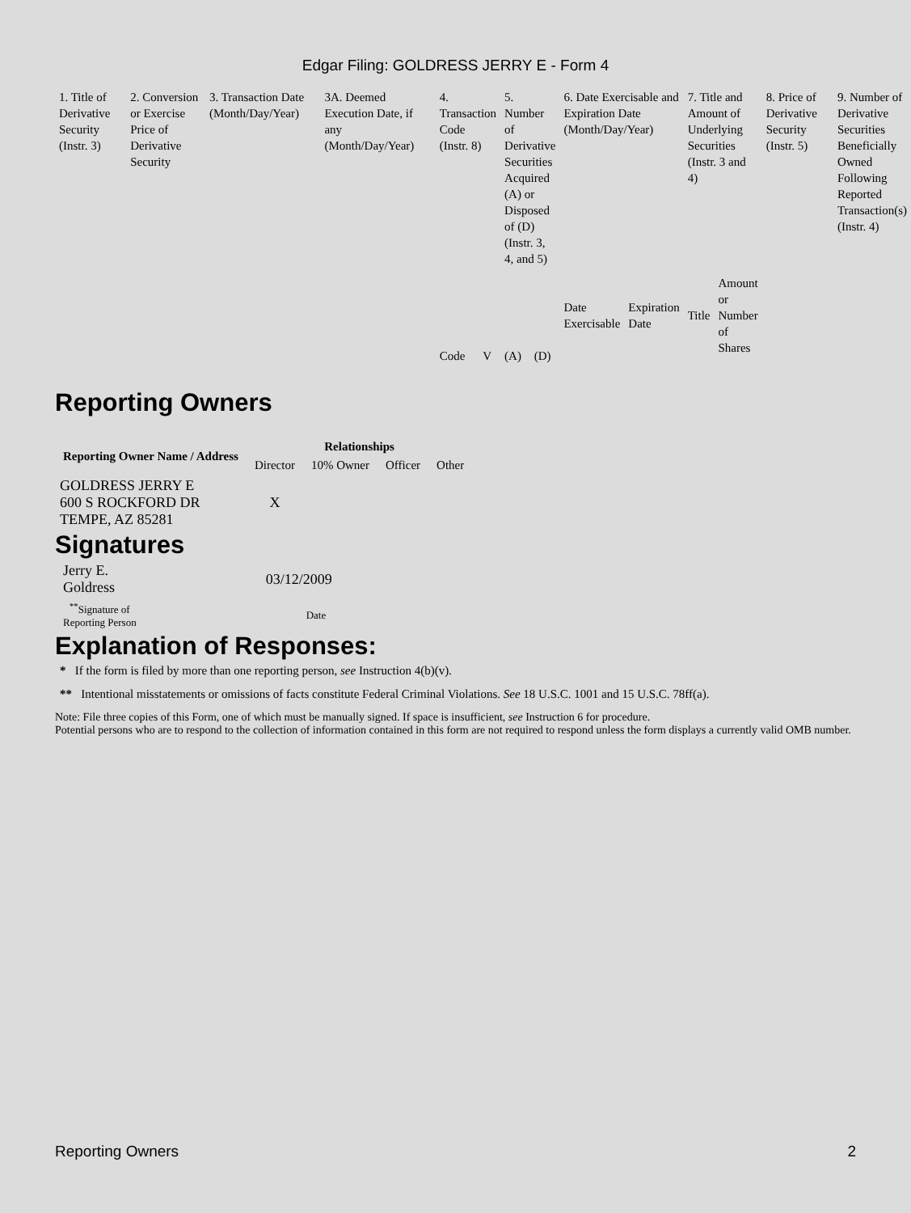Edgar Filing: GOLDRESS JERRY E - Form 4
| 1. Title of Derivative Security (Instr. 3) | 2. Conversion or Exercise Price of Derivative Security | 3. Transaction Date (Month/Day/Year) | 3A. Deemed Execution Date, if any (Month/Day/Year) | 4. Transaction Code (Instr. 8) | | 5. Number of Derivative Securities Acquired (A) or Disposed of (D) (Instr. 3, 4, and 5) | | 6. Date Exercisable and Expiration Date (Month/Day/Year) | | 7. Title and Amount of Underlying Securities (Instr. 3 and 4) | | 8. Price of Derivative Security (Instr. 5) | 9. Number of Derivative Securities Beneficially Owned Following Reported Transaction(s) (Instr. 4) |
| | | | | Code | V | (A) | (D) | Date Exercisable | Expiration Date | Title | Amount or Number of Shares | | |
Reporting Owners
| Reporting Owner Name / Address | Relationships | | | |
| --- | --- | --- | --- | --- |
| | Director | 10% Owner | Officer | Other |
| GOLDRESS JERRY E 600 S ROCKFORD DR TEMPE, AZ 85281 | X | | | |
Signatures
| Jerry E. Goldress | 03/12/2009 |
| <sup>**</sup> Signature of Reporting Person | Date |
Explanation of Responses:
* If the form is filed by more than one reporting person, see Instruction 4(b)(v).
** Intentional misstatements or omissions of facts constitute Federal Criminal Violations. See 18 U.S.C. 1001 and 15 U.S.C. 78ff(a).
Note: File three copies of this Form, one of which must be manually signed. If space is insufficient, see Instruction 6 for procedure.
Potential persons who are to respond to the collection of information contained in this form are not required to respond unless the form displays a currently valid OMB number.
Reporting Owners 2